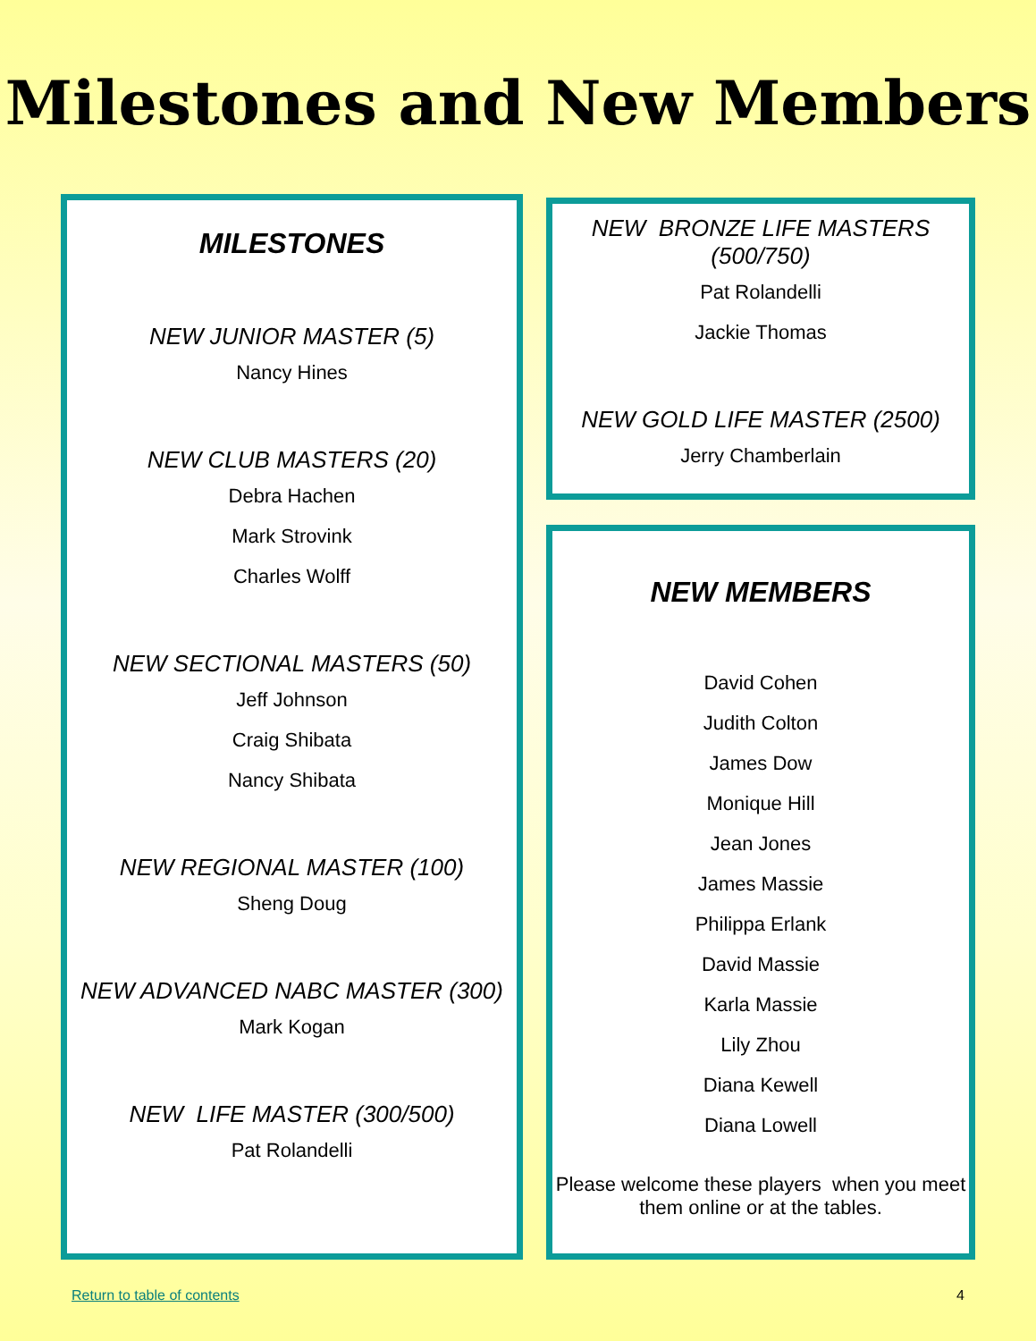Milestones and New Members
MILESTONES
NEW JUNIOR MASTER (5)
Nancy Hines
NEW CLUB MASTERS (20)
Debra Hachen
Mark Strovink
Charles Wolff
NEW SECTIONAL MASTERS (50)
Jeff Johnson
Craig Shibata
Nancy Shibata
NEW REGIONAL MASTER (100)
Sheng Doug
NEW ADVANCED NABC MASTER (300)
Mark Kogan
NEW LIFE MASTER (300/500)
Pat Rolandelli
NEW BRONZE LIFE MASTERS
(500/750)
Pat Rolandelli
Jackie Thomas
NEW GOLD LIFE MASTER (2500)
Jerry Chamberlain
NEW MEMBERS
David Cohen
Judith Colton
James Dow
Monique Hill
Jean Jones
James Massie
Philippa Erlank
David Massie
Karla Massie
Lily Zhou
Diana Kewell
Diana Lowell
Please welcome these players when you meet them online or at the tables.
Return to table of contents 4